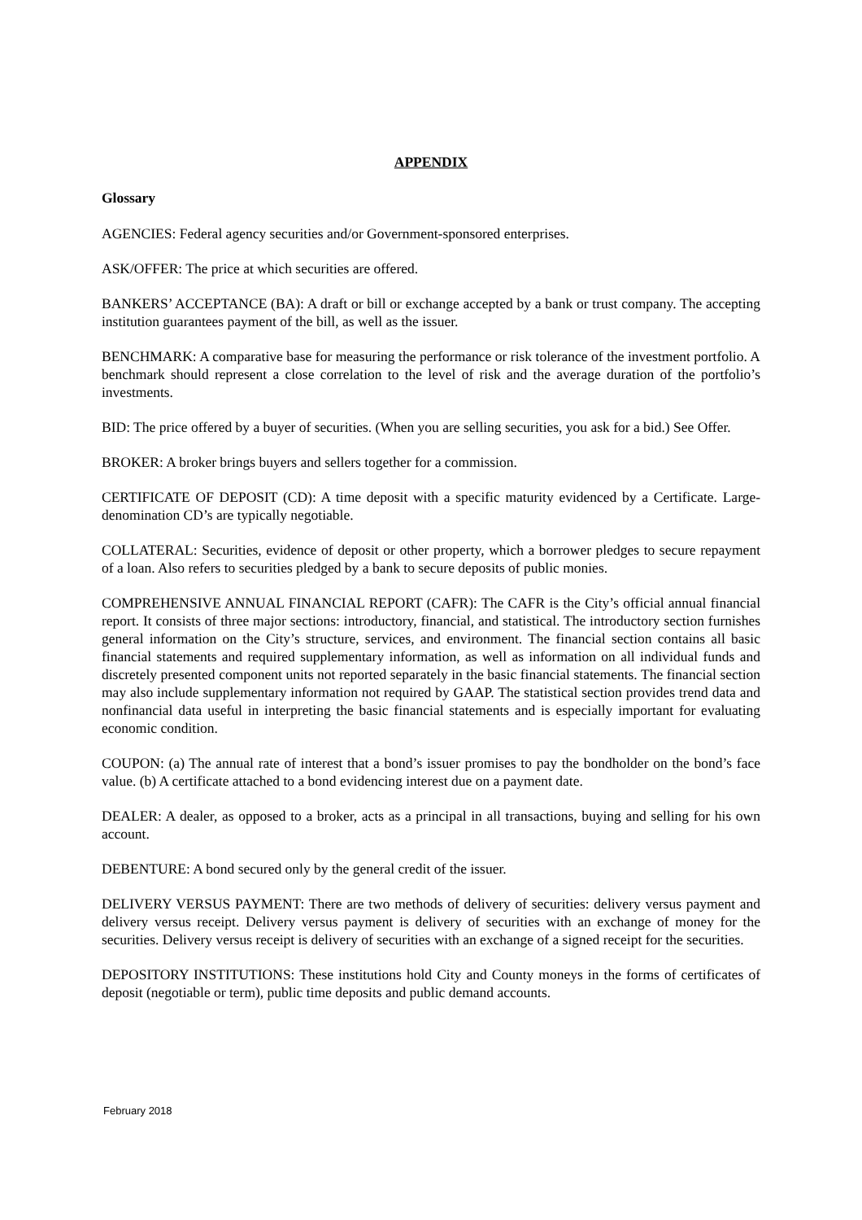APPENDIX
Glossary
AGENCIES: Federal agency securities and/or Government-sponsored enterprises.
ASK/OFFER: The price at which securities are offered.
BANKERS’ ACCEPTANCE (BA): A draft or bill or exchange accepted by a bank or trust company. The accepting institution guarantees payment of the bill, as well as the issuer.
BENCHMARK: A comparative base for measuring the performance or risk tolerance of the investment portfolio. A benchmark should represent a close correlation to the level of risk and the average duration of the portfolio’s investments.
BID: The price offered by a buyer of securities. (When you are selling securities, you ask for a bid.) See Offer.
BROKER: A broker brings buyers and sellers together for a commission.
CERTIFICATE OF DEPOSIT (CD): A time deposit with a specific maturity evidenced by a Certificate. Large-denomination CD’s are typically negotiable.
COLLATERAL: Securities, evidence of deposit or other property, which a borrower pledges to secure repayment of a loan. Also refers to securities pledged by a bank to secure deposits of public monies.
COMPREHENSIVE ANNUAL FINANCIAL REPORT (CAFR): The CAFR is the City’s official annual financial report. It consists of three major sections: introductory, financial, and statistical. The introductory section furnishes general information on the City’s structure, services, and environment. The financial section contains all basic financial statements and required supplementary information, as well as information on all individual funds and discretely presented component units not reported separately in the basic financial statements. The financial section may also include supplementary information not required by GAAP. The statistical section provides trend data and nonfinancial data useful in interpreting the basic financial statements and is especially important for evaluating economic condition.
COUPON: (a) The annual rate of interest that a bond’s issuer promises to pay the bondholder on the bond’s face value. (b) A certificate attached to a bond evidencing interest due on a payment date.
DEALER: A dealer, as opposed to a broker, acts as a principal in all transactions, buying and selling for his own account.
DEBENTURE: A bond secured only by the general credit of the issuer.
DELIVERY VERSUS PAYMENT: There are two methods of delivery of securities: delivery versus payment and delivery versus receipt. Delivery versus payment is delivery of securities with an exchange of money for the securities. Delivery versus receipt is delivery of securities with an exchange of a signed receipt for the securities.
DEPOSITORY INSTITUTIONS: These institutions hold City and County moneys in the forms of certificates of deposit (negotiable or term), public time deposits and public demand accounts.
February 2018